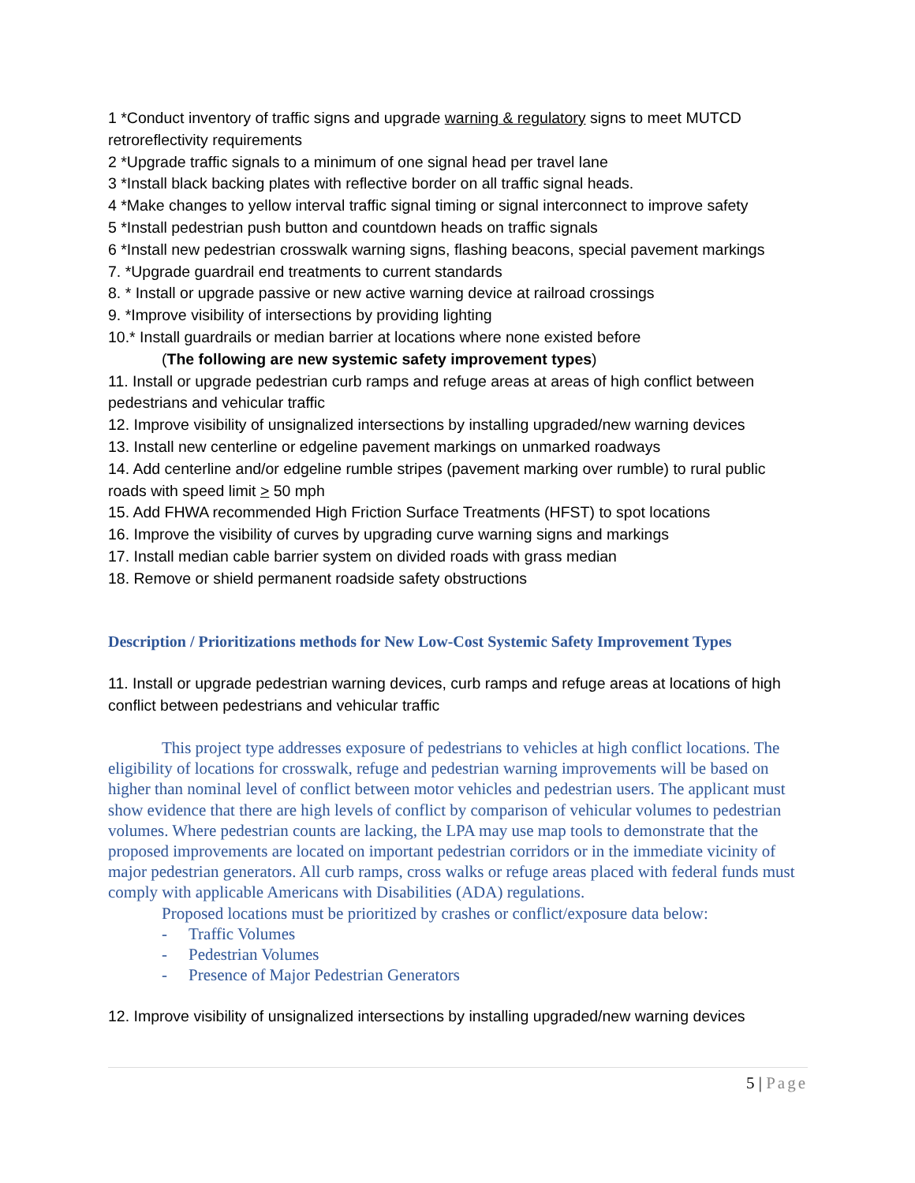1 *Conduct inventory of traffic signs and upgrade warning & regulatory signs to meet MUTCD retroreflectivity requirements
2 *Upgrade traffic signals to a minimum of one signal head per travel lane
3 *Install black backing plates with reflective border on all traffic signal heads.
4 *Make changes to yellow interval traffic signal timing or signal interconnect to improve safety
5 *Install pedestrian push button and countdown heads on traffic signals
6 *Install new pedestrian crosswalk warning signs, flashing beacons, special pavement markings
7. *Upgrade guardrail end treatments to current standards
8. * Install or upgrade passive or new active warning device at railroad crossings
9. *Improve visibility of intersections by providing lighting
10.* Install guardrails or median barrier at locations where none existed before
(The following are new systemic safety improvement types)
11. Install or upgrade pedestrian curb ramps and refuge areas at areas of high conflict between pedestrians and vehicular traffic
12. Improve visibility of unsignalized intersections by installing upgraded/new warning devices
13. Install new centerline or edgeline pavement markings on unmarked roadways
14. Add centerline and/or edgeline rumble stripes (pavement marking over rumble) to rural public roads with speed limit > 50 mph
15. Add FHWA recommended High Friction Surface Treatments (HFST) to spot locations
16. Improve the visibility of curves by upgrading curve warning signs and markings
17. Install median cable barrier system on divided roads with grass median
18. Remove or shield permanent roadside safety obstructions
Description / Prioritizations methods for New Low-Cost Systemic Safety Improvement Types
11. Install or upgrade pedestrian warning devices, curb ramps and refuge areas at locations of high conflict between pedestrians and vehicular traffic
This project type addresses exposure of pedestrians to vehicles at high conflict locations. The eligibility of locations for crosswalk, refuge and pedestrian warning improvements will be based on higher than nominal level of conflict between motor vehicles and pedestrian users. The applicant must show evidence that there are high levels of conflict by comparison of vehicular volumes to pedestrian volumes. Where pedestrian counts are lacking, the LPA may use map tools to demonstrate that the proposed improvements are located on important pedestrian corridors or in the immediate vicinity of major pedestrian generators. All curb ramps, cross walks or refuge areas placed with federal funds must comply with applicable Americans with Disabilities (ADA) regulations.
Proposed locations must be prioritized by crashes or conflict/exposure data below:
- Traffic Volumes
- Pedestrian Volumes
- Presence of Major Pedestrian Generators
12. Improve visibility of unsignalized intersections by installing upgraded/new warning devices
5 | Page